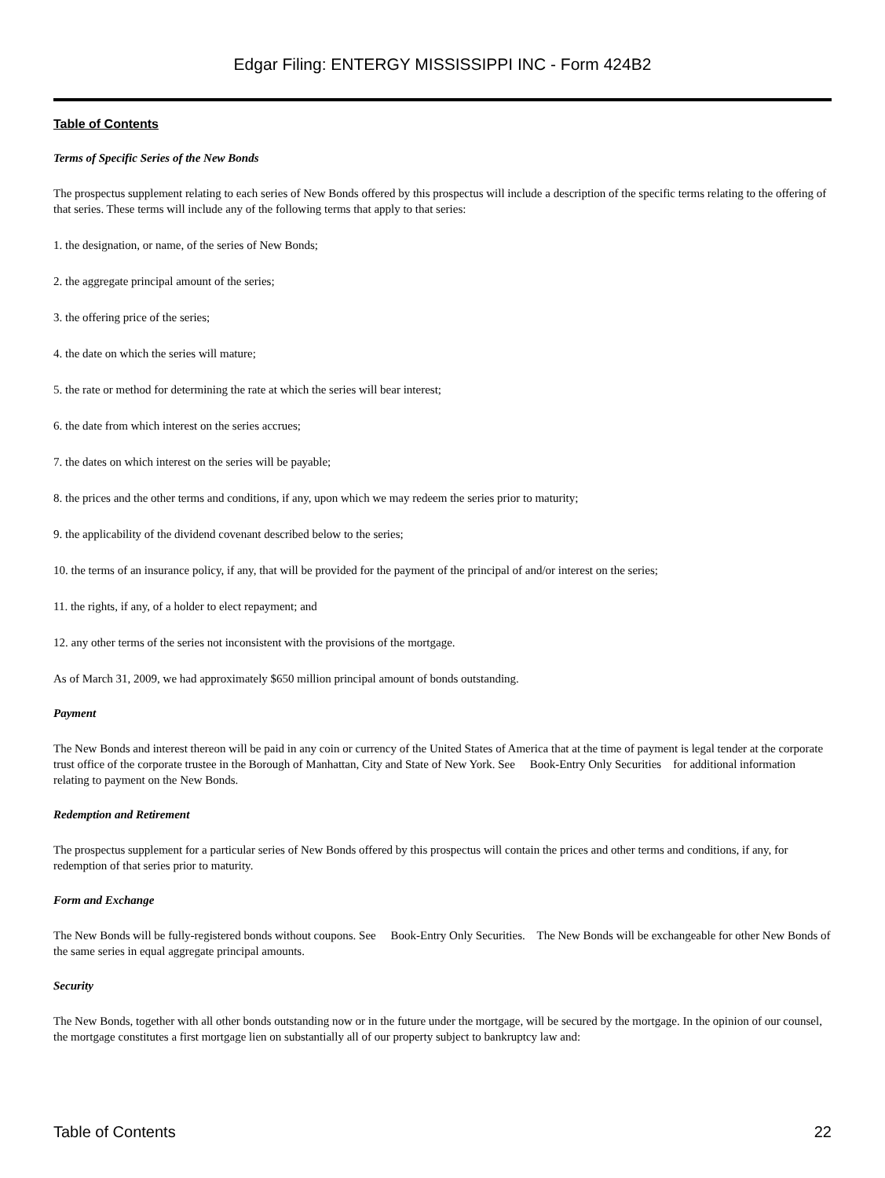Edgar Filing: ENTERGY MISSISSIPPI INC - Form 424B2
Table of Contents
Terms of Specific Series of the New Bonds
The prospectus supplement relating to each series of New Bonds offered by this prospectus will include a description of the specific terms relating to the offering of that series. These terms will include any of the following terms that apply to that series:
1. the designation, or name, of the series of New Bonds;
2. the aggregate principal amount of the series;
3. the offering price of the series;
4. the date on which the series will mature;
5. the rate or method for determining the rate at which the series will bear interest;
6. the date from which interest on the series accrues;
7. the dates on which interest on the series will be payable;
8. the prices and the other terms and conditions, if any, upon which we may redeem the series prior to maturity;
9. the applicability of the dividend covenant described below to the series;
10. the terms of an insurance policy, if any, that will be provided for the payment of the principal of and/or interest on the series;
11. the rights, if any, of a holder to elect repayment; and
12. any other terms of the series not inconsistent with the provisions of the mortgage.
As of March 31, 2009, we had approximately $650 million principal amount of bonds outstanding.
Payment
The New Bonds and interest thereon will be paid in any coin or currency of the United States of America that at the time of payment is legal tender at the corporate trust office of the corporate trustee in the Borough of Manhattan, City and State of New York. See Book-Entry Only Securities for additional information relating to payment on the New Bonds.
Redemption and Retirement
The prospectus supplement for a particular series of New Bonds offered by this prospectus will contain the prices and other terms and conditions, if any, for redemption of that series prior to maturity.
Form and Exchange
The New Bonds will be fully-registered bonds without coupons. See Book-Entry Only Securities. The New Bonds will be exchangeable for other New Bonds of the same series in equal aggregate principal amounts.
Security
The New Bonds, together with all other bonds outstanding now or in the future under the mortgage, will be secured by the mortgage. In the opinion of our counsel, the mortgage constitutes a first mortgage lien on substantially all of our property subject to bankruptcy law and:
Table of Contents 22